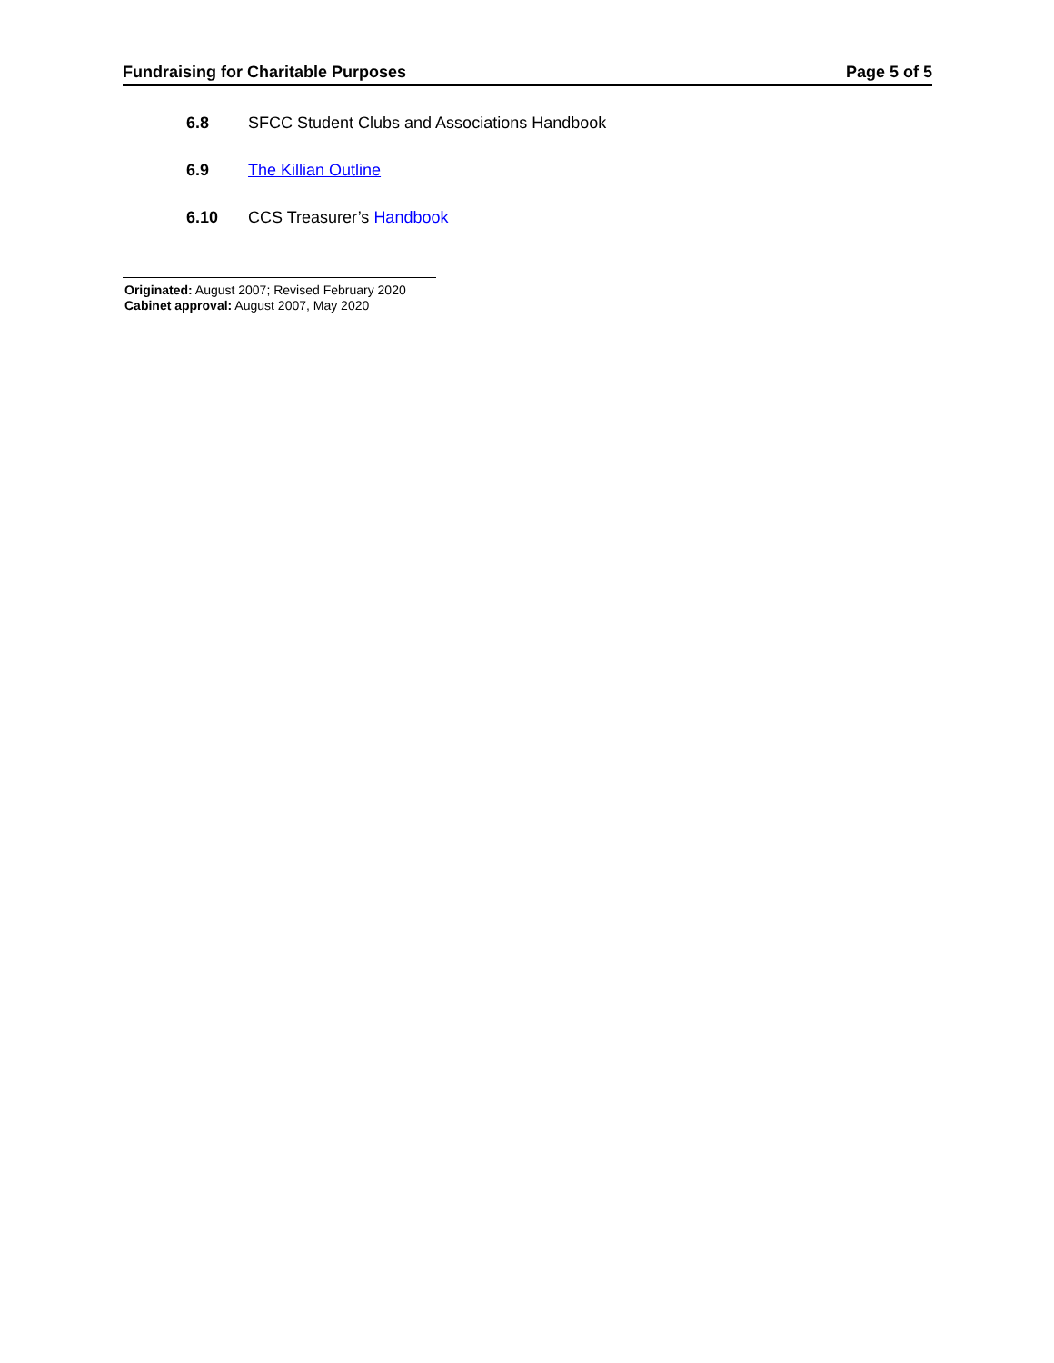Fundraising for Charitable Purposes Page 5 of 5
6.8 SFCC Student Clubs and Associations Handbook
6.9 The Killian Outline
6.10 CCS Treasurer’s Handbook
Originated: August 2007; Revised February 2020
Cabinet approval: August 2007, May 2020